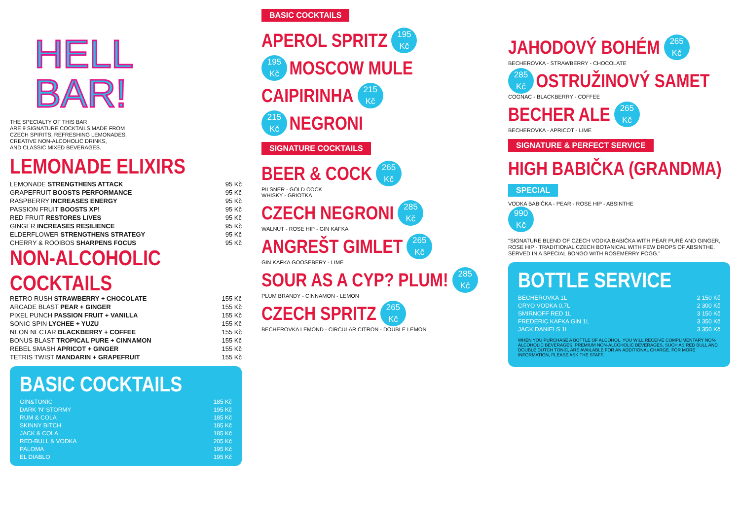HELL
BAR!
THE SPECIALTY OF THIS BAR
ARE 9 SIGNATURE COCKTAILS MADE FROM
CZECH SPIRITS, REFRESHING LEMONADES,
CREATIVE NON-ALCOHOLIC DRINKS,
AND CLASSIC MIXED BEVERAGES.
LEMONADE ELIXIRS
| LEMONADE STRENGTHENS ATTACK | 95 Kč |
| GRAPEFRUIT BOOSTS PERFORMANCE | 95 Kč |
| RASPBERRY INCREASES ENERGY | 95 Kč |
| PASSION FRUIT BOOSTS XP! | 95 Kč |
| RED FRUIT RESTORES LIVES | 95 Kč |
| GINGER INCREASES RESILIENCE | 95 Kč |
| ELDERFLOWER STRENGTHENS STRATEGY | 95 Kč |
| CHERRY & ROOIBOS SHARPENS FOCUS | 95 Kč |
NON-ALCOHOLIC COCKTAILS
| RETRO RUSH STRAWBERRY + CHOCOLATE | 155 Kč |
| ARCADE BLAST PEAR + GINGER | 155 Kč |
| PIXEL PUNCH PASSION FRUIT + VANILLA | 155 Kč |
| SONIC SPIN LYCHEE + YUZU | 155 Kč |
| NEON NECTAR BLACKBERRY + COFFEE | 155 Kč |
| BONUS BLAST TROPICAL PURE + CINNAMON | 155 Kč |
| REBEL SMASH APRICOT + GINGER | 155 Kč |
| TETRIS TWIST MANDARIN + GRAPEFRUIT | 155 Kč |
BASIC COCKTAILS
| GIN&TONIC | 185 Kč |
| DARK 'N' STORMY | 195 Kč |
| RUM & COLA | 185 Kč |
| SKINNY BITCH | 185 Kč |
| JACK & COLA | 185 Kč |
| RED-BULL & VODKA | 205 Kč |
| PALOMA | 195 Kč |
| EL DIABLO | 195 Kč |
BASIC COCKTAILS
APEROL SPRITZ
195
Kč
195
Kč
MOSCOW MULE
CAIPIRINHA
215
Kč
215
Kč
NEGRONI
SIGNATURE COCKTAILS
BEER & COCK
265
Kč
PILSNER - GOLD COCK
WHISKY - GRIOTKA
CZECH NEGRONI
285
Kč
WALNUT - ROSE HIP - GIN KAFKA
ANGREŠT GIMLET
265
Kč
GIN KAFKA GOOSEBERY - LIME
SOUR AS A CYP? PLUM!
285
Kč
PLUM BRANDY - CINNAMON - LEMON
CZECH SPRITZ
265
Kč
BECHEROVKA LEMOND - CIRCULAR CITRON - DOUBLE LEMON
JAHODOVÝ BOHÉM
265
Kč
BECHEROVKA - STRAWBERRY - CHOCOLATE
285
Kč
OSTRUŽINOVÝ SAMET
COGNAC - BLACKBERRY - COFFEE
BECHER ALE
265
Kč
BECHEROVKA - APRICOT - LIME
SIGNATURE & PERFECT SERVICE
HIGH BABIČKA (GRANDMA)
SPECIAL
VODKA BABIČKA - PEAR - ROSE HIP - ABSINTHE
990
Kč
"SIGNATURE BLEND OF CZECH VODKA BABIČKA WITH PEAR PURÉ AND GINGER, ROSE HIP - TRADITIONAL CZECH BOTANICAL WITH FEW DROPS OF ABSINTHE. SERVED IN A SPECIAL BONGO WITH ROSEMERRY FOGG."
BOTTLE SERVICE
| BECHEROVKA 1L | 2 150 Kč |
| CRYO VODKA 0,7L | 2 300 Kč |
| SMIRNOFF RED 1L | 3 150 Kč |
| FREDERIC KAFKA GIN 1L | 3 350 Kč |
| JACK DANIELS 1L | 3 350 Kč |
WHEN YOU PURCHASE A BOTTLE OF ALCOHOL, YOU WILL RECEIVE COMPLIMENTARY NON-ALCOHOLIC BEVERAGES. PREMIUM NON-ALCOHOLIC BEVERAGES, SUCH AS RED BULL AND DOUBLE DUTCH TONIC, ARE AVAILABLE FOR AN ADDITIONAL CHARGE. FOR MORE INFORMATION, PLEASE ASK THE STAFF.